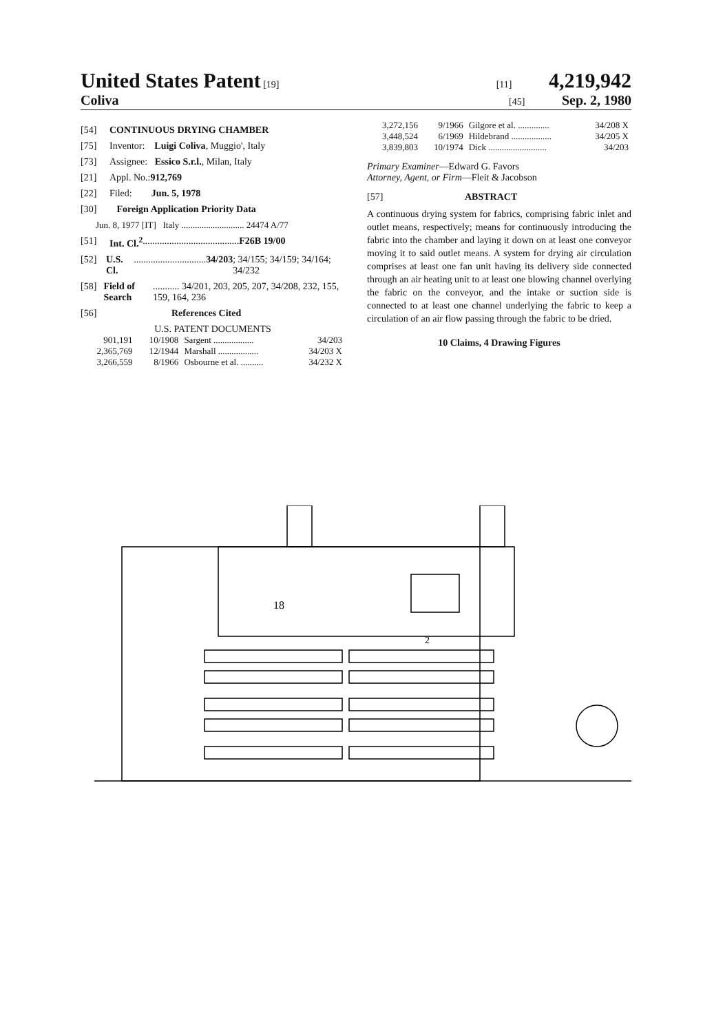United States Patent [19] [11] 4,219,942
Coliva
[45] Sep. 2, 1980
[54] CONTINUOUS DRYING CHAMBER
[75] Inventor: Luigi Coliva, Muggio', Italy
[73] Assignee: Essico S.r.l., Milan, Italy
[21] Appl. No.: 912,769
[22] Filed: Jun. 5, 1978
[30] Foreign Application Priority Data
Jun. 8, 1977 [IT] Italy ............................ 24474 A/77
[51] Int. Cl.<sup>2</sup> ........................................ F26B 19/00
[52] U.S. Cl. .............................. 34/203; 34/155; 34/159; 34/164; 34/232
[58] Field of Search ........... 34/201, 203, 205, 207, 34/208, 232, 155, 159, 164, 236
[56] References Cited
U.S. PATENT DOCUMENTS
| 901,191 | 10/1908 | Sargent .................. | 34/203 |
| 2,365,769 | 12/1944 | Marshall .................. | 34/203 X |
| 3,266,559 | 8/1966 | Osbourne et al. .......... | 34/232 X |
| 3,272,156 | 9/1966 | Gilgore et al. .............. | 34/208 X |
| 3,448,524 | 6/1969 | Hildebrand .................. | 34/205 X |
| 3,839,803 | 10/1974 | Dick .......................... | 34/203 |
Primary Examiner—Edward G. Favors
Attorney, Agent, or Firm—Fleit & Jacobson
[57] ABSTRACT
A continuous drying system for fabrics, comprising fabric inlet and outlet means, respectively; means for continuously introducing the fabric into the chamber and laying it down on at least one conveyor moving it to said outlet means. A system for drying air circulation comprises at least one fan unit having its delivery side connected through an air heating unit to at least one blowing channel overlying the fabric on the conveyor, and the intake or suction side is connected to at least one channel underlying the fabric to keep a circulation of an air flow passing through the fabric to be dried.
10 Claims, 4 Drawing Figures
18
2